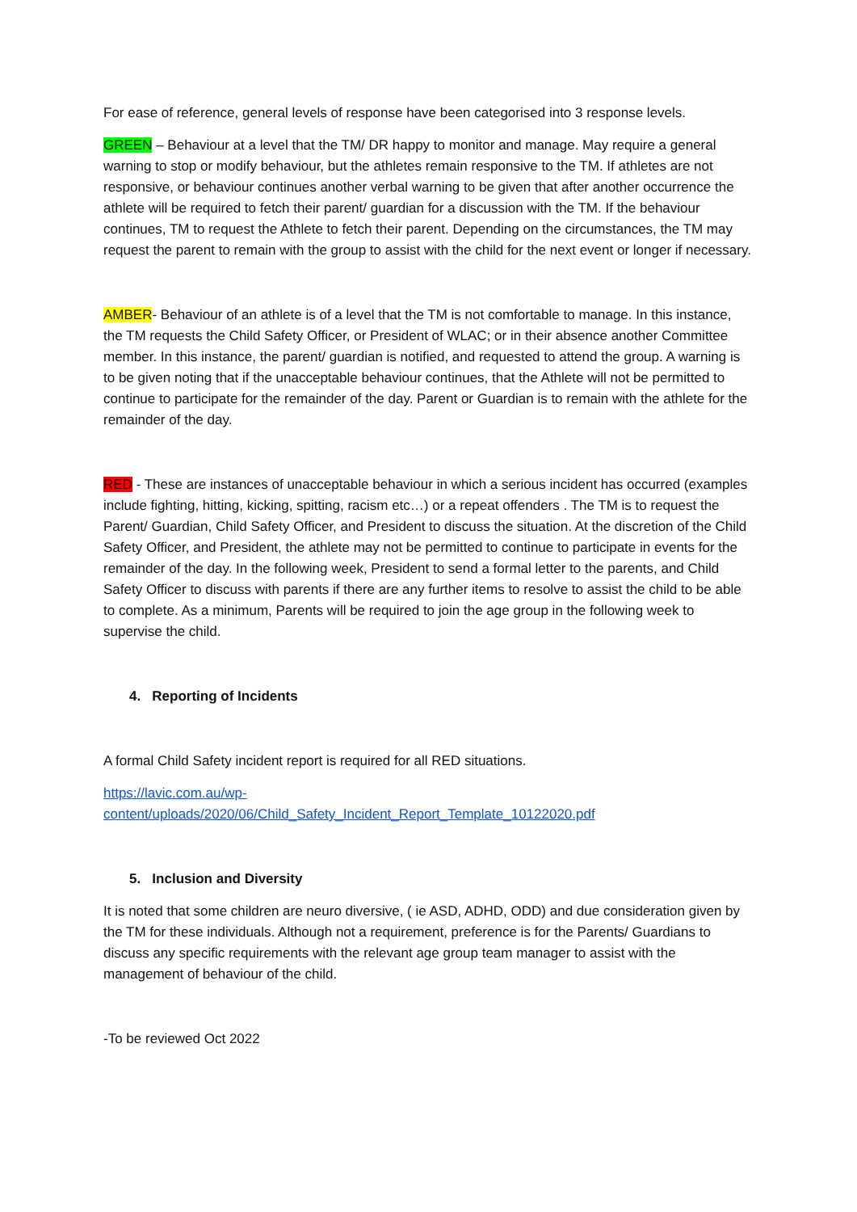For ease of reference, general levels of response have been categorised into 3 response levels.
GREEN – Behaviour at a level that the TM/ DR happy to monitor and manage. May require a general warning to stop or modify behaviour, but the athletes remain responsive to the TM. If athletes are not responsive, or behaviour continues another verbal warning to be given that after another occurrence the athlete will be required to fetch their parent/ guardian for a discussion with the TM. If the behaviour continues, TM to request the Athlete to fetch their parent. Depending on the circumstances, the TM may request the parent to remain with the group to assist with the child for the next event or longer if necessary.
AMBER- Behaviour of an athlete is of a level that the TM is not comfortable to manage. In this instance, the TM requests the Child Safety Officer, or President of WLAC; or in their absence another Committee member. In this instance, the parent/ guardian is notified, and requested to attend the group. A warning is to be given noting that if the unacceptable behaviour continues, that the Athlete will not be permitted to continue to participate for the remainder of the day. Parent or Guardian is to remain with the athlete for the remainder of the day.
RED - These are instances of unacceptable behaviour in which a serious incident has occurred (examples include fighting, hitting, kicking, spitting, racism etc…) or a repeat offenders . The TM is to request the Parent/ Guardian, Child Safety Officer, and President to discuss the situation. At the discretion of the Child Safety Officer, and President, the athlete may not be permitted to continue to participate in events for the remainder of the day. In the following week, President to send a formal letter to the parents, and Child Safety Officer to discuss with parents if there are any further items to resolve to assist the child to be able to complete. As a minimum, Parents will be required to join the age group in the following week to supervise the child.
4. Reporting of Incidents
A formal Child Safety incident report is required for all RED situations.
https://lavic.com.au/wp-
content/uploads/2020/06/Child_Safety_Incident_Report_Template_10122020.pdf
5. Inclusion and Diversity
It is noted that some children are neuro diversive, ( ie ASD, ADHD, ODD) and due consideration given by the TM for these individuals. Although not a requirement, preference is for the Parents/ Guardians to discuss any specific requirements with the relevant age group team manager to assist with the management of behaviour of the child.
-To be reviewed Oct 2022